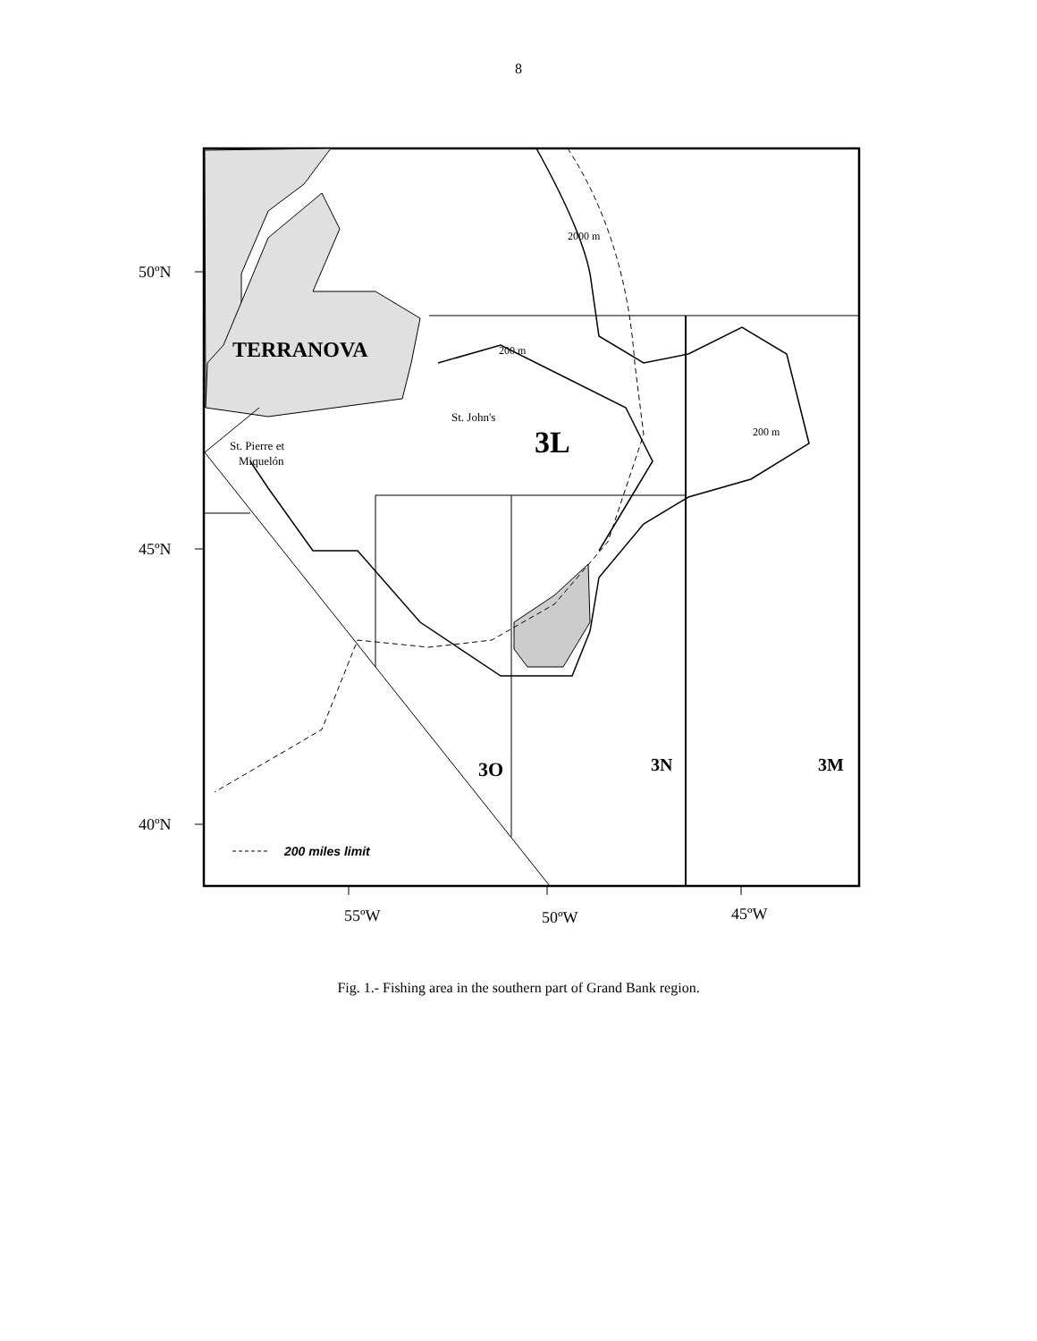8
50ºN
45ºN
40ºN
55ºW
50ºW
45ºW
TERRANOVA
2000 m
200 m
200 m
St. John's
St. Pierre et
Miquelón
3L
3O
3N
3M
200 miles limit
Fig. 1.- Fishing area in the southern part of Grand Bank region.